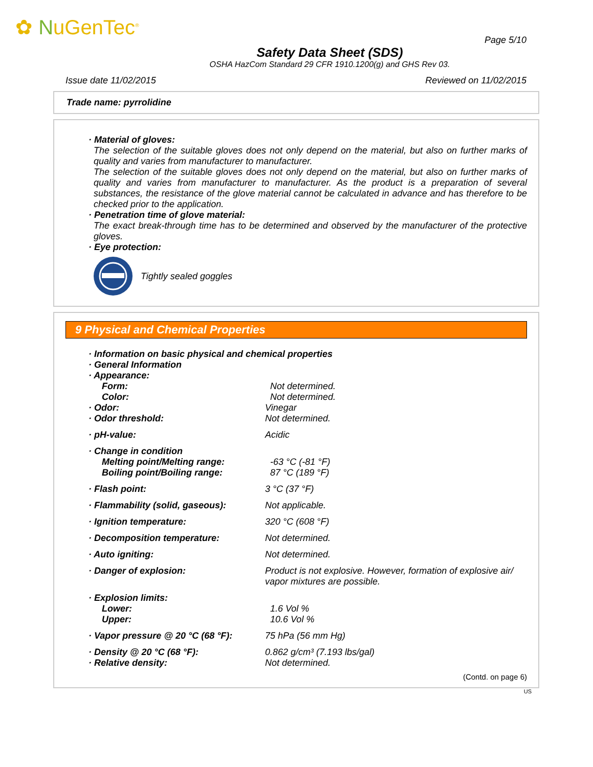✿ NuGenTec<sup>®</sup>
Page 5/10
Safety Data Sheet (SDS)
OSHA HazCom Standard 29 CFR 1910.1200(g) and GHS Rev 03.
Issue date 11/02/2015 Reviewed on 11/02/2015
Trade name: pyrrolidine
· Material of gloves:
The selection of the suitable gloves does not only depend on the material, but also on further marks of quality and varies from manufacturer to manufacturer.
The selection of the suitable gloves does not only depend on the material, but also on further marks of quality and varies from manufacturer to manufacturer. As the product is a preparation of several substances, the resistance of the glove material cannot be calculated in advance and has therefore to be checked prior to the application.
· Penetration time of glove material:
The exact break-through time has to be determined and observed by the manufacturer of the protective gloves.
· Eye protection:
Tightly sealed goggles
9 Physical and Chemical Properties
· Information on basic physical and chemical properties
· General Information
· Appearance:
Form: Not determined.
Color: Not determined.
· Odor: Vinegar
· Odor threshold: Not determined.
· pH-value: Acidic
· Change in condition
Melting point/Melting range: -63 °C (-81 °F)
Boiling point/Boiling range: 87 °C (189 °F)
· Flash point: 3 °C (37 °F)
· Flammability (solid, gaseous):
Not applicable.
· Ignition temperature: 320 °C (608 °F)
· Decomposition temperature: Not determined.
· Auto igniting: Not determined.
· Danger of explosion: Product is not explosive. However, formation of explosive air/ vapor mixtures are possible.
· Explosion limits:
Lower: 1.6 Vol %
Upper: 10.6 Vol %
· Vapor pressure @ 20 °C (68 °F):
75 hPa (56 mm Hg)
· Density @ 20 °C (68 °F): 0.862 g/cm³ (7.193 lbs/gal)
· Relative density: Not determined.
(Contd. on page 6)
US